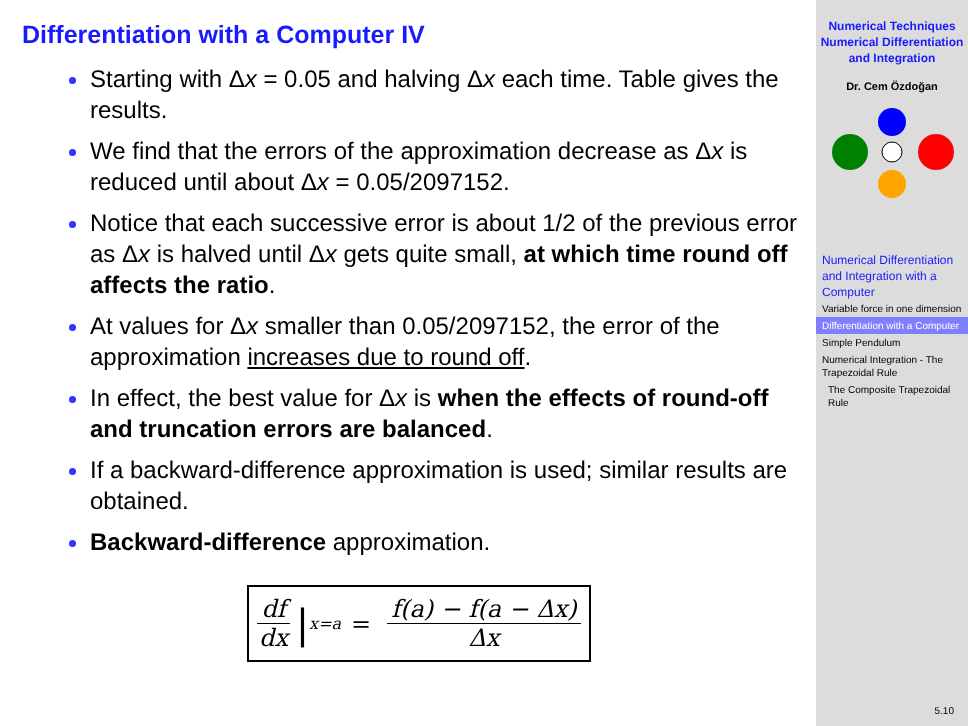Differentiation with a Computer IV
Starting with Δx = 0.05 and halving Δx each time. Table gives the results.
We find that the errors of the approximation decrease as Δx is reduced until about Δx = 0.05/2097152.
Notice that each successive error is about 1/2 of the previous error as Δx is halved until Δx gets quite small, at which time round off affects the ratio.
At values for Δx smaller than 0.05/2097152, the error of the approximation increases due to round off.
In effect, the best value for Δx is when the effects of round-off and truncation errors are balanced.
If a backward-difference approximation is used; similar results are obtained.
Backward-difference approximation.
df dx |<sub>x=a</sub> = f(a) − f(a − Δx) Δx
Numerical Techniques
Numerical Differentiation and Integration
Dr. Cem Özdoğan
Numerical Differentiation and Integration with a Computer
Variable force in one dimension
Differentiation with a Computer
Simple Pendulum
Numerical Integration - The Trapezoidal Rule
The Composite Trapezoidal Rule
5.10